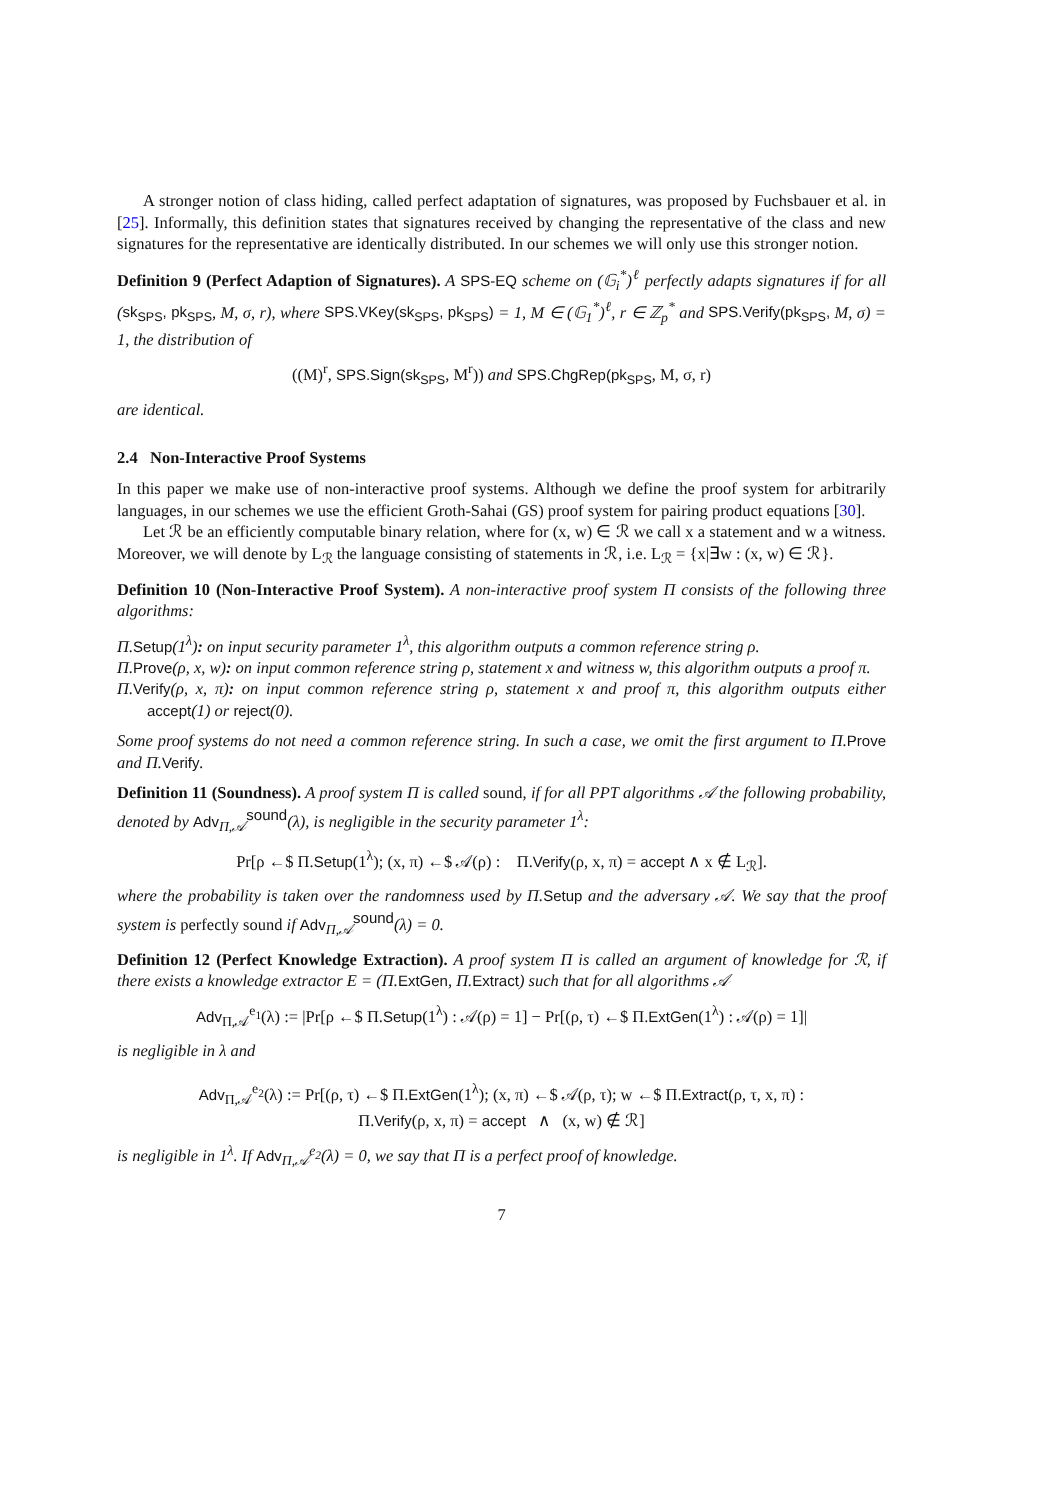A stronger notion of class hiding, called perfect adaptation of signatures, was proposed by Fuchsbauer et al. in [25]. Informally, this definition states that signatures received by changing the representative of the class and new signatures for the representative are identically distributed. In our schemes we will only use this stronger notion.
Definition 9 (Perfect Adaption of Signatures). A SPS-EQ scheme on (𝔾<sub>i</sub><sup>*</sup>)<sup>ℓ</sup> perfectly adapts signatures if for all (sk<sub>SPS</sub>, pk<sub>SPS</sub>, M, σ, r), where SPS.VKey(sk<sub>SPS</sub>, pk<sub>SPS</sub>) = 1, M ∈ (𝔾<sub>1</sub><sup>*</sup>)<sup>ℓ</sup>, r ∈ ℤ<sub>p</sub><sup>*</sup> and SPS.Verify(pk<sub>SPS</sub>, M, σ) = 1, the distribution of
((M)<sup>r</sup>, SPS.Sign(sk<sub>SPS</sub>, M<sup>r</sup>)) and SPS.ChgRep(pk<sub>SPS</sub>, M, σ, r)
are identical.
2.4 Non-Interactive Proof Systems
In this paper we make use of non-interactive proof systems. Although we define the proof system for arbitrarily languages, in our schemes we use the efficient Groth-Sahai (GS) proof system for pairing product equations [30].
Let ℛ be an efficiently computable binary relation, where for (x, w) ∈ ℛ we call x a statement and w a witness. Moreover, we will denote by L<sub>ℛ</sub> the language consisting of statements in ℛ, i.e. L<sub>ℛ</sub> = {x|∃w : (x, w) ∈ ℛ}.
Definition 10 (Non-Interactive Proof System). A non-interactive proof system Π consists of the following three algorithms:
Π.Setup(1<sup>λ</sup>): on input security parameter 1<sup>λ</sup>, this algorithm outputs a common reference string ρ.
Π.Prove(ρ, x, w): on input common reference string ρ, statement x and witness w, this algorithm outputs a proof π.
Π.Verify(ρ, x, π): on input common reference string ρ, statement x and proof π, this algorithm outputs either accept(1) or reject(0).
Some proof systems do not need a common reference string. In such a case, we omit the first argument to Π.Prove and Π.Verify.
Definition 11 (Soundness). A proof system Π is called sound, if for all PPT algorithms 𝒜 the following probability, denoted by Adv<sub>Π,𝒜</sub><sup>sound</sup>(λ), is negligible in the security parameter 1<sup>λ</sup>:
Pr[ρ ←$ Π.Setup(1<sup>λ</sup>); (x, π) ←$ 𝒜(ρ) : Π.Verify(ρ, x, π) = accept ∧ x ∉ L<sub>ℛ</sub>].
where the probability is taken over the randomness used by Π.Setup and the adversary 𝒜. We say that the proof system is perfectly sound if Adv<sub>Π,𝒜</sub><sup>sound</sup>(λ) = 0.
Definition 12 (Perfect Knowledge Extraction). A proof system Π is called an argument of knowledge for ℛ, if there exists a knowledge extractor E = (Π.ExtGen, Π.Extract) such that for all algorithms 𝒜
Adv<sub>Π,𝒜</sub><sup>e<sub>1</sub></sup>(λ) := |Pr[ρ ←$ Π.Setup(1<sup>λ</sup>) : 𝒜(ρ) = 1] − Pr[(ρ, τ) ←$ Π.ExtGen(1<sup>λ</sup>) : 𝒜(ρ) = 1]|
is negligible in λ and
Adv<sub>Π,𝒜</sub><sup>e<sub>2</sub></sup>(λ) := Pr[(ρ, τ) ←$ Π.ExtGen(1<sup>λ</sup>); (x, π) ←$ 𝒜(ρ, τ); w ←$ Π.Extract(ρ, τ, x, π) :
Π.Verify(ρ, x, π) = accept ∧ (x, w) ∉ ℛ]
is negligible in 1<sup>λ</sup>. If Adv<sub>Π,𝒜</sub><sup>e<sub>2</sub></sup>(λ) = 0, we say that Π is a perfect proof of knowledge.
7